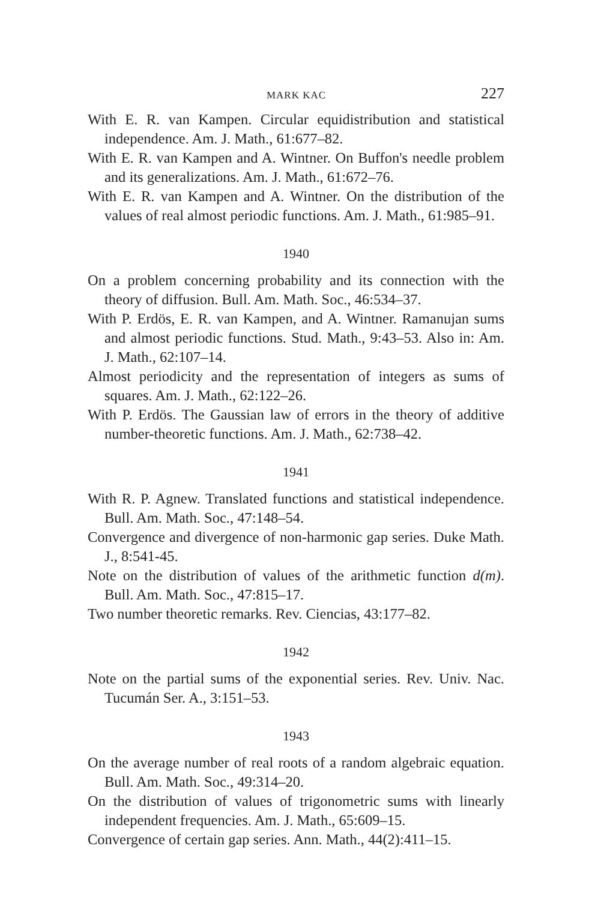MARK KAC 227
With E. R. van Kampen. Circular equidistribution and statistical independence. Am. J. Math., 61:677–82.
With E. R. van Kampen and A. Wintner. On Buffon's needle problem and its generalizations. Am. J. Math., 61:672–76.
With E. R. van Kampen and A. Wintner. On the distribution of the values of real almost periodic functions. Am. J. Math., 61:985–91.
1940
On a problem concerning probability and its connection with the theory of diffusion. Bull. Am. Math. Soc., 46:534–37.
With P. Erdös, E. R. van Kampen, and A. Wintner. Ramanujan sums and almost periodic functions. Stud. Math., 9:43–53. Also in: Am. J. Math., 62:107–14.
Almost periodicity and the representation of integers as sums of squares. Am. J. Math., 62:122–26.
With P. Erdös. The Gaussian law of errors in the theory of additive number-theoretic functions. Am. J. Math., 62:738–42.
1941
With R. P. Agnew. Translated functions and statistical independence. Bull. Am. Math. Soc., 47:148–54.
Convergence and divergence of non-harmonic gap series. Duke Math. J., 8:541-45.
Note on the distribution of values of the arithmetic function d(m). Bull. Am. Math. Soc., 47:815–17.
Two number theoretic remarks. Rev. Ciencias, 43:177–82.
1942
Note on the partial sums of the exponential series. Rev. Univ. Nac. Tucumán Ser. A., 3:151–53.
1943
On the average number of real roots of a random algebraic equation. Bull. Am. Math. Soc., 49:314–20.
On the distribution of values of trigonometric sums with linearly independent frequencies. Am. J. Math., 65:609–15.
Convergence of certain gap series. Ann. Math., 44(2):411–15.